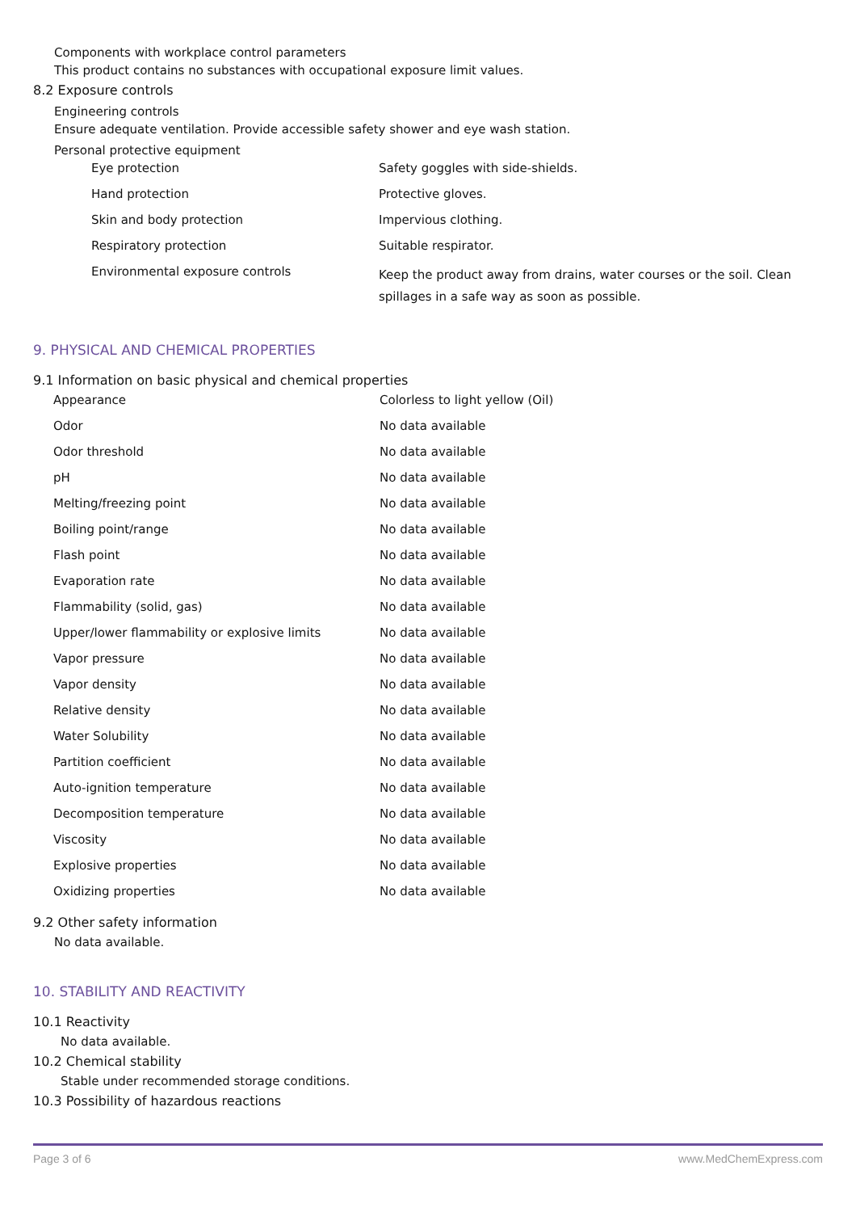Components with workplace control parameters
This product contains no substances with occupational exposure limit values.
8.2 Exposure controls
Engineering controls
Ensure adequate ventilation. Provide accessible safety shower and eye wash station.
Personal protective equipment
| Eye protection | Safety goggles with side-shields. |
| Hand protection | Protective gloves. |
| Skin and body protection | Impervious clothing. |
| Respiratory protection | Suitable respirator. |
| Environmental exposure controls | Keep the product away from drains, water courses or the soil. Clean spillages in a safe way as soon as possible. |
9. PHYSICAL AND CHEMICAL PROPERTIES
9.1 Information on basic physical and chemical properties
| Appearance | Colorless to light yellow (Oil) |
| Odor | No data available |
| Odor threshold | No data available |
| pH | No data available |
| Melting/freezing point | No data available |
| Boiling point/range | No data available |
| Flash point | No data available |
| Evaporation rate | No data available |
| Flammability (solid, gas) | No data available |
| Upper/lower flammability or explosive limits | No data available |
| Vapor pressure | No data available |
| Vapor density | No data available |
| Relative density | No data available |
| Water Solubility | No data available |
| Partition coefficient | No data available |
| Auto-ignition temperature | No data available |
| Decomposition temperature | No data available |
| Viscosity | No data available |
| Explosive properties | No data available |
| Oxidizing properties | No data available |
9.2 Other safety information
No data available.
10. STABILITY AND REACTIVITY
10.1 Reactivity
No data available.
10.2 Chemical stability
Stable under recommended storage conditions.
10.3 Possibility of hazardous reactions
Page 3 of 6 www.MedChemExpress.com